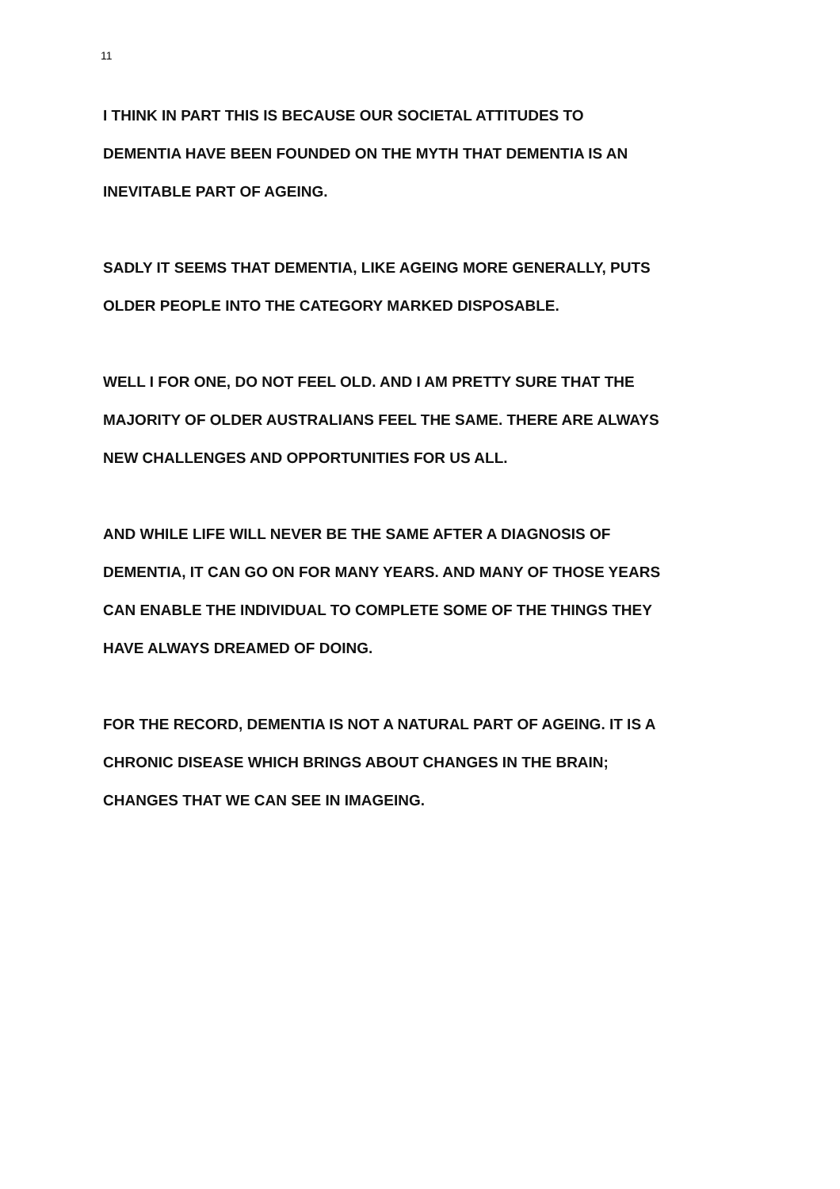11
I THINK IN PART THIS IS BECAUSE OUR SOCIETAL ATTITUDES TO
DEMENTIA HAVE BEEN FOUNDED ON THE MYTH THAT DEMENTIA IS AN
INEVITABLE PART OF AGEING.
SADLY IT SEEMS THAT DEMENTIA, LIKE AGEING MORE GENERALLY, PUTS
OLDER PEOPLE INTO THE CATEGORY MARKED DISPOSABLE.
WELL I FOR ONE, DO NOT FEEL OLD. AND I AM PRETTY SURE THAT THE
MAJORITY OF OLDER AUSTRALIANS FEEL THE SAME. THERE ARE ALWAYS
NEW CHALLENGES AND OPPORTUNITIES FOR US ALL.
AND WHILE LIFE WILL NEVER BE THE SAME AFTER A DIAGNOSIS OF
DEMENTIA, IT CAN GO ON FOR MANY YEARS. AND MANY OF THOSE YEARS
CAN ENABLE THE INDIVIDUAL TO COMPLETE SOME OF THE THINGS THEY
HAVE ALWAYS DREAMED OF DOING.
FOR THE RECORD, DEMENTIA IS NOT A NATURAL PART OF AGEING. IT IS A
CHRONIC DISEASE WHICH BRINGS ABOUT CHANGES IN THE BRAIN;
CHANGES THAT WE CAN SEE IN IMAGEING.